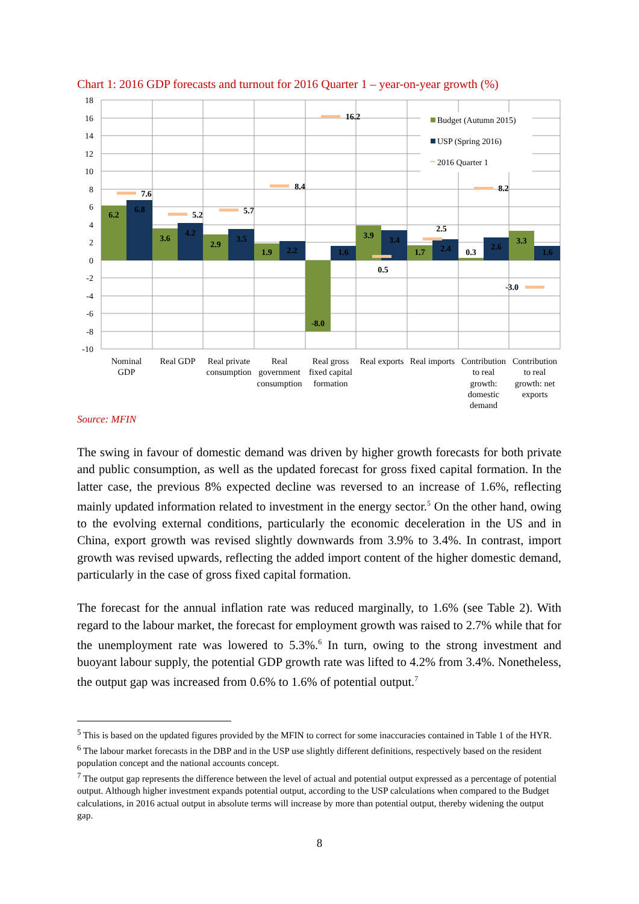Chart 1: 2016 GDP forecasts and turnout for 2016 Quarter 1 – year-on-year growth (%)
18
16
14
12
10
8
6
4
2
0
-2
-4
-6
-8
-10
6.2
6.8
7.6
3.6
4.2
5.2
2.9
3.5
5.7
1.9
2.2
8.4
-8.0
1.6
16.2
3.9
3.4
0.5
1.7
2.4
2.5
0.3
2.6
8.2
3.3
1.6
-3.0
Budget (Autumn 2015)
USP (Spring 2016)
2016 Quarter 1
Nominal
GDP
Real GDP
Real private
consumption
Real
government
consumption
Real gross
fixed capital
formation
Real exports
Real imports
Contribution
to real
growth:
domestic
demand
Contribution
to real
growth: net
exports
Source: MFIN
The swing in favour of domestic demand was driven by higher growth forecasts for both private and public consumption, as well as the updated forecast for gross fixed capital formation. In the latter case, the previous 8% expected decline was reversed to an increase of 1.6%, reflecting mainly updated information related to investment in the energy sector.<sup>5</sup> On the other hand, owing to the evolving external conditions, particularly the economic deceleration in the US and in China, export growth was revised slightly downwards from 3.9% to 3.4%. In contrast, import growth was revised upwards, reflecting the added import content of the higher domestic demand, particularly in the case of gross fixed capital formation.
The forecast for the annual inflation rate was reduced marginally, to 1.6% (see Table 2). With regard to the labour market, the forecast for employment growth was raised to 2.7% while that for the unemployment rate was lowered to 5.3%.<sup>6</sup> In turn, owing to the strong investment and buoyant labour supply, the potential GDP growth rate was lifted to 4.2% from 3.4%. Nonetheless, the output gap was increased from 0.6% to 1.6% of potential output.<sup>7</sup>
<sup>5</sup> This is based on the updated figures provided by the MFIN to correct for some inaccuracies contained in Table 1 of the HYR.
<sup>6</sup> The labour market forecasts in the DBP and in the USP use slightly different definitions, respectively based on the resident population concept and the national accounts concept.
<sup>7</sup> The output gap represents the difference between the level of actual and potential output expressed as a percentage of potential output. Although higher investment expands potential output, according to the USP calculations when compared to the Budget calculations, in 2016 actual output in absolute terms will increase by more than potential output, thereby widening the output gap.
8